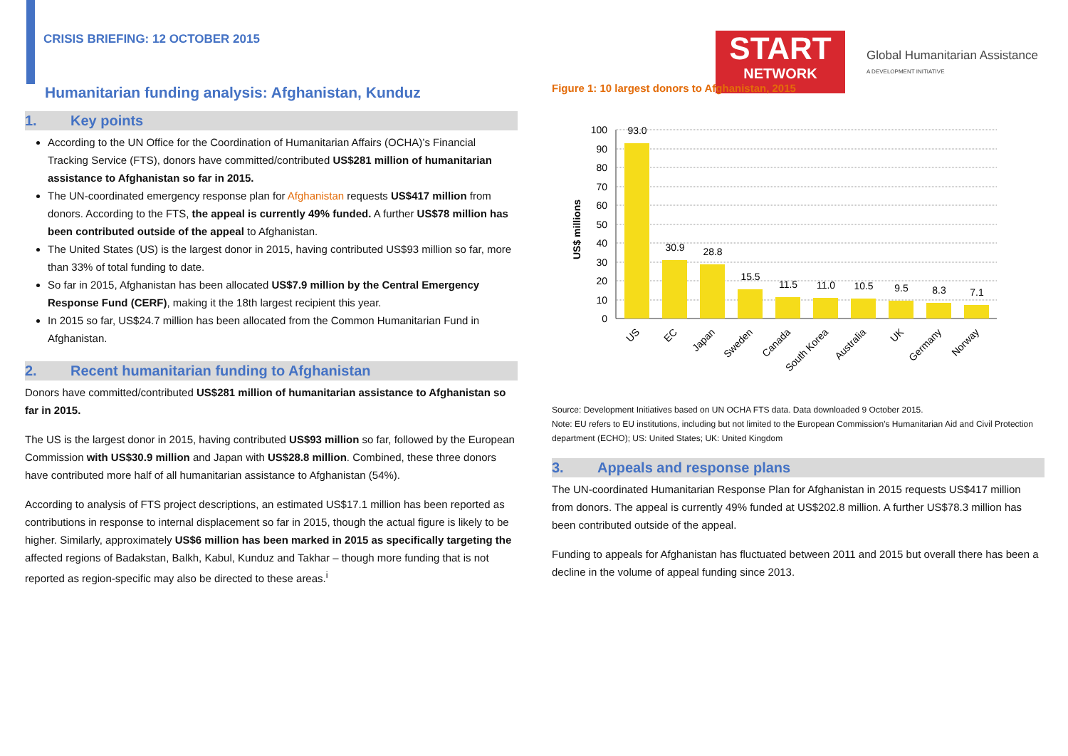CRISIS BRIEFING: 12 OCTOBER 2015
Humanitarian funding analysis: Afghanistan, Kunduz
1. Key points
According to the UN Office for the Coordination of Humanitarian Affairs (OCHA)’s Financial Tracking Service (FTS), donors have committed/contributed US$281 million of humanitarian assistance to Afghanistan so far in 2015.
The UN-coordinated emergency response plan for Afghanistan requests US$417 million from donors. According to the FTS, the appeal is currently 49% funded. A further US$78 million has been contributed outside of the appeal to Afghanistan.
The United States (US) is the largest donor in 2015, having contributed US$93 million so far, more than 33% of total funding to date.
So far in 2015, Afghanistan has been allocated US$7.9 million by the Central Emergency Response Fund (CERF), making it the 18th largest recipient this year.
In 2015 so far, US$24.7 million has been allocated from the Common Humanitarian Fund in Afghanistan.
2. Recent humanitarian funding to Afghanistan
Donors have committed/contributed US$281 million of humanitarian assistance to Afghanistan so far in 2015.
The US is the largest donor in 2015, having contributed US$93 million so far, followed by the European Commission with US$30.9 million and Japan with US$28.8 million. Combined, these three donors have contributed more half of all humanitarian assistance to Afghanistan (54%).
According to analysis of FTS project descriptions, an estimated US$17.1 million has been reported as contributions in response to internal displacement so far in 2015, though the actual figure is likely to be higher. Similarly, approximately US$6 million has been marked in 2015 as specifically targeting the affected regions of Badakstan, Balkh, Kabul, Kunduz and Takhar – though more funding that is not reported as region-specific may also be directed to these areas.<sup>i</sup>
START
NETWORK
Global Humanitarian Assistance
A DEVELOPMENT INITIATIVE
Figure 1: 10 largest donors to Afghanistan, 2015
US$ millions
100
90
80
70
60
50
40
30
20
10
0
93.0
30.9
28.8
15.5
11.5
11.0
10.5
9.5
8.3
7.1
US
EC
Japan
Sweden
Canada
South Korea
Australia
UK
Germany
Norway
Source: Development Initiatives based on UN OCHA FTS data. Data downloaded 9 October 2015.
Note: EU refers to EU institutions, including but not limited to the European Commission's Humanitarian Aid and Civil Protection department (ECHO); US: United States; UK: United Kingdom
3. Appeals and response plans
The UN-coordinated Humanitarian Response Plan for Afghanistan in 2015 requests US$417 million from donors. The appeal is currently 49% funded at US$202.8 million. A further US$78.3 million has been contributed outside of the appeal.
Funding to appeals for Afghanistan has fluctuated between 2011 and 2015 but overall there has been a decline in the volume of appeal funding since 2013.